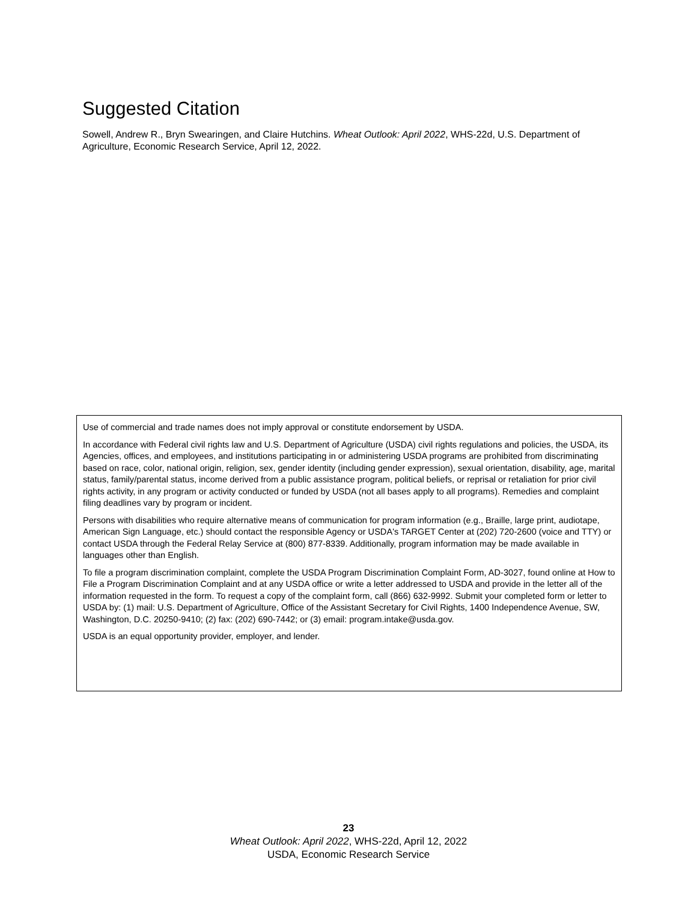Suggested Citation
Sowell, Andrew R., Bryn Swearingen, and Claire Hutchins. Wheat Outlook: April 2022, WHS-22d, U.S. Department of Agriculture, Economic Research Service, April 12, 2022.
Use of commercial and trade names does not imply approval or constitute endorsement by USDA.
In accordance with Federal civil rights law and U.S. Department of Agriculture (USDA) civil rights regulations and policies, the USDA, its Agencies, offices, and employees, and institutions participating in or administering USDA programs are prohibited from discriminating based on race, color, national origin, religion, sex, gender identity (including gender expression), sexual orientation, disability, age, marital status, family/parental status, income derived from a public assistance program, political beliefs, or reprisal or retaliation for prior civil rights activity, in any program or activity conducted or funded by USDA (not all bases apply to all programs). Remedies and complaint filing deadlines vary by program or incident.
Persons with disabilities who require alternative means of communication for program information (e.g., Braille, large print, audiotape, American Sign Language, etc.) should contact the responsible Agency or USDA's TARGET Center at (202) 720-2600 (voice and TTY) or contact USDA through the Federal Relay Service at (800) 877-8339. Additionally, program information may be made available in languages other than English.
To file a program discrimination complaint, complete the USDA Program Discrimination Complaint Form, AD-3027, found online at How to File a Program Discrimination Complaint and at any USDA office or write a letter addressed to USDA and provide in the letter all of the information requested in the form. To request a copy of the complaint form, call (866) 632-9992. Submit your completed form or letter to USDA by: (1) mail: U.S. Department of Agriculture, Office of the Assistant Secretary for Civil Rights, 1400 Independence Avenue, SW, Washington, D.C. 20250-9410; (2) fax: (202) 690-7442; or (3) email: program.intake@usda.gov.
USDA is an equal opportunity provider, employer, and lender.
23
Wheat Outlook: April 2022, WHS-22d, April 12, 2022
USDA, Economic Research Service